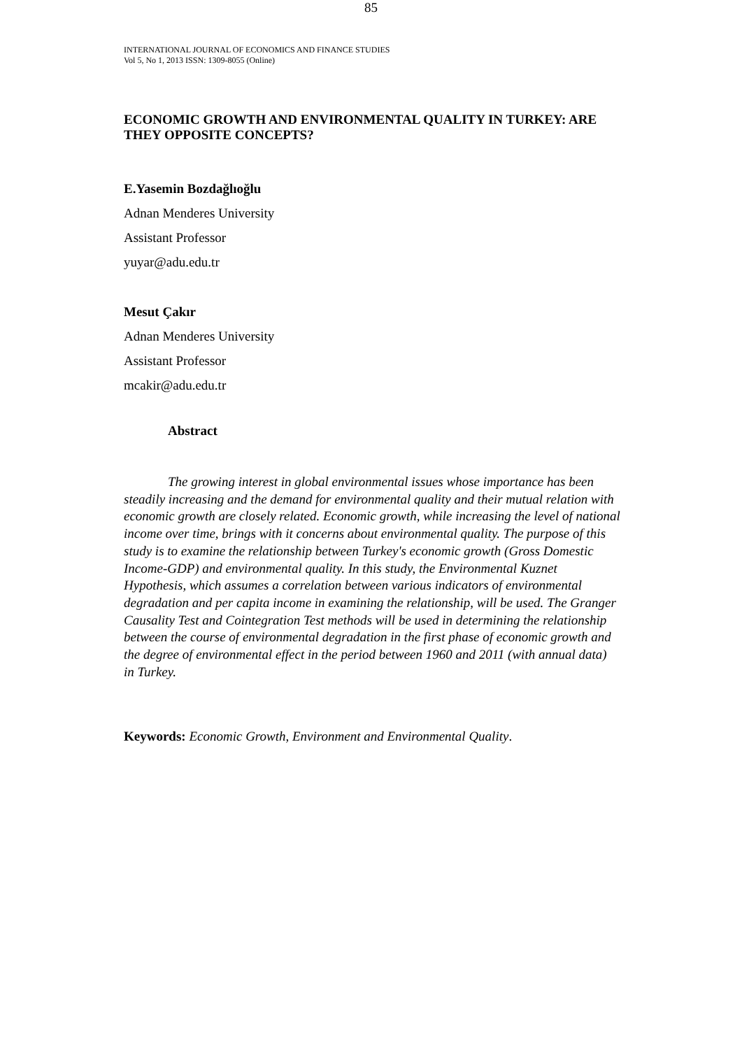INTERNATIONAL JOURNAL OF ECONOMICS AND FINANCE STUDIES
Vol 5, No 1, 2013 ISSN: 1309-8055 (Online)
ECONOMIC GROWTH AND ENVIRONMENTAL QUALITY IN TURKEY: ARE THEY OPPOSITE CONCEPTS?
E.Yasemin Bozdağlıoğlu
Adnan Menderes University
Assistant Professor
yuyar@adu.edu.tr
Mesut Çakır
Adnan Menderes University
Assistant Professor
mcakir@adu.edu.tr
Abstract
The growing interest in global environmental issues whose importance has been steadily increasing and the demand for environmental quality and their mutual relation with economic growth are closely related. Economic growth, while increasing the level of national income over time, brings with it concerns about environmental quality. The purpose of this study is to examine the relationship between Turkey's economic growth (Gross Domestic Income-GDP) and environmental quality. In this study, the Environmental Kuznet Hypothesis, which assumes a correlation between various indicators of environmental degradation and per capita income in examining the relationship, will be used. The Granger Causality Test and Cointegration Test methods will be used in determining the relationship between the course of environmental degradation in the first phase of economic growth and the degree of environmental effect in the period between 1960 and 2011 (with annual data) in Turkey.
Keywords: Economic Growth, Environment and Environmental Quality.
85